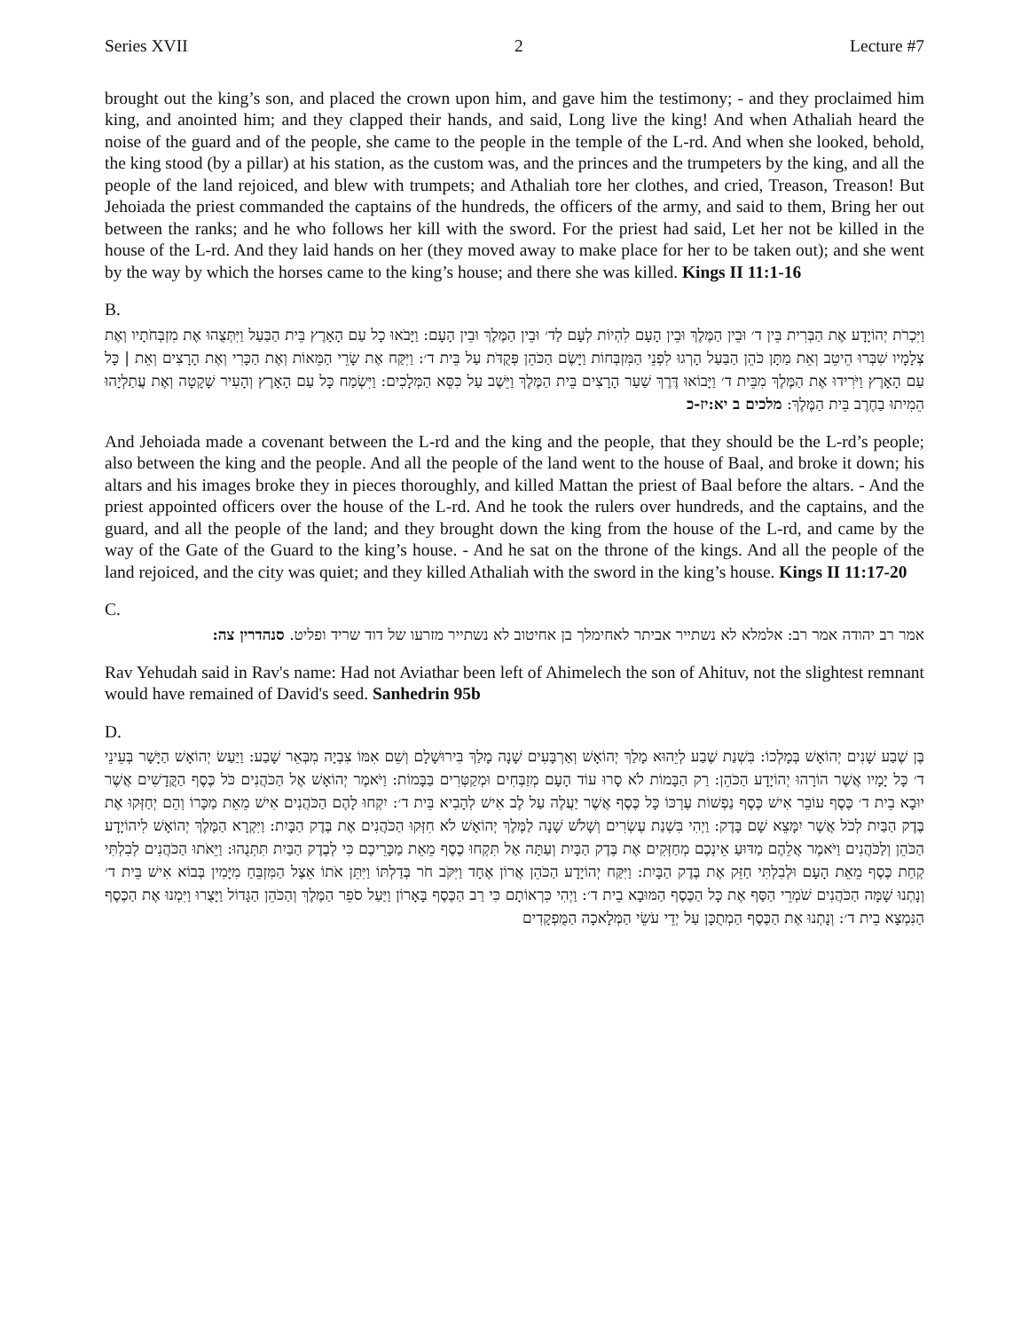Series XVII 2 Lecture #7
brought out the king’s son, and placed the crown upon him, and gave him the testimony; - and they proclaimed him king, and anointed him; and they clapped their hands, and said, Long live the king! And when Athaliah heard the noise of the guard and of the people, she came to the people in the temple of the L-rd. And when she looked, behold, the king stood (by a pillar) at his station, as the custom was, and the princes and the trumpeters by the king, and all the people of the land rejoiced, and blew with trumpets; and Athaliah tore her clothes, and cried, Treason, Treason! But Jehoiada the priest commanded the captains of the hundreds, the officers of the army, and said to them, Bring her out between the ranks; and he who follows her kill with the sword. For the priest had said, Let her not be killed in the house of the L-rd. And they laid hands on her (they moved away to make place for her to be taken out); and she went by the way by which the horses came to the king’s house; and there she was killed. Kings II 11:1-16
B.
וַיִּכְרֹת יְהוֹיָדָע אֶת הַבְּרִית בֵּין ד׳ וּבֵין הַמֶּלֶךְ וּבֵין הָעָם לִהְיוֹת לְעָם לַד׳ וּבֵין הַמֶּלֶךְ וּבֵין הָעָם: וַיָּבֹאוּ כָל עַם הָאָרֶץ בֵּית הַבַּעַל וַיִּתְּצֻהוּ אֶת מִזְבְּחֹתָיו וְאֶת צְלָמָיו שִׁבְּרוּ הֵיטֵב וְאֵת מַתָּן כֹּהֵן הַבַּעַל הָרְגוּ לִפְנֵי הַמִּזְבְּחוֹת וַיָּשֶׂם הַכֹּהֵן פְּקֻדֹּת עַל בֵּית ד׳: וַיִּקַּח אֶת שָׂרֵי הַמֵּאוֹת וְאֶת הַכָּרִי וְאֶת הָרָצִים וְאֵת | כָּל עַם הָאָרֶץ וַיֹּרִידוּ אֶת הַמֶּלֶךְ מִבֵּית ד׳ וַיָּבוֹאוּ דֶּרֶךְ שַׁעַר הָרָצִים בֵּית הַמֶּלֶךְ וַיֵּשֶׁב עַל כִּסֵּא הַמְּלָכִים: וַיִּשְׂמַח כָּל עַם הָאָרֶץ וְהָעִיר שָׁקָטָה וְאֶת עֲתַלְיָהוּ הֵמִיתוּ בַחֶרֶב בֵּית הַמֶּלֶךְ: מלכים ב יא:יז-כ
And Jehoiada made a covenant between the L-rd and the king and the people, that they should be the L-rd’s people; also between the king and the people. And all the people of the land went to the house of Baal, and broke it down; his altars and his images broke they in pieces thoroughly, and killed Mattan the priest of Baal before the altars. - And the priest appointed officers over the house of the L-rd. And he took the rulers over hundreds, and the captains, and the guard, and all the people of the land; and they brought down the king from the house of the L-rd, and came by the way of the Gate of the Guard to the king’s house. - And he sat on the throne of the kings. And all the people of the land rejoiced, and the city was quiet; and they killed Athaliah with the sword in the king’s house. Kings II 11:17-20
C.
אמר רב יהודה אמר רב: אלמלא לא נשתייר אביתר לאחימלך בן אחיטוב לא נשתייר מזרעו של דוד שריד ופליט. סנהדרין צה:
Rav Yehudah said in Rav's name: Had not Aviathar been left of Ahimelech the son of Ahituv, not the slightest remnant would have remained of David's seed. Sanhedrin 95b
D.
בֶּן שֶׁבַע שָׁנִים יְהוֹאָשׁ בְּמָלְכוֹ: בִּשְׁנַת שֶׁבַע לְיֵהוּא מָלַךְ יְהוֹאָשׁ וְאַרְבָּעִים שָׁנָה מָלַךְ בִּירוּשָׁלָם וְשֵׁם אִמּוֹ צִבְיָה מִבְּאֵר שָׁבַע: וַיַּעַשׂ יְהוֹאָשׁ הַיָּשָׁר בְּעֵינֵי ד׳ כָּל יָמָיו אֲשֶׁר הוֹרָהוּ יְהוֹיָדָע הַכֹּהֵן: רַק הַבָּמוֹת לֹא סָרוּ עוֹד הָעָם מְזַבְּחִים וּמְקַטְּרִים בַּבָּמוֹת: וַיֹּאמֶר יְהוֹאָשׁ אֶל הַכֹּהֲנִים כֹּל כֶּסֶף הַקֳּדָשִׁים אֲשֶׁר יוּבָא בֵית ד׳ כֶּסֶף עוֹבֵר אִישׁ כֶּסֶף נַפְשׁוֹת עֶרְכּוֹ כָּל כֶּסֶף אֲשֶׁר יַעֲלֶה עַל לֶב אִישׁ לְהָבִיא בֵּית ד׳: יִקְחוּ לָהֶם הַכֹּהֲנִים אִישׁ מֵאֵת מַכָּרוֹ וְהֵם יְחַזְּקוּ אֶת בֶּדֶק הַבַּיִת לְכֹל אֲשֶׁר יִמָּצֵא שָׁם בָּדֶק: וַיְהִי בִּשְׁנַת עֶשְׂרִים וְשָׁלֹשׁ שָׁנָה לַמֶּלֶךְ יְהוֹאָשׁ לֹא חִזְּקוּ הַכֹּהֲנִים אֶת בֶּדֶק הַבָּיִת: וַיִּקְרָא הַמֶּלֶךְ יְהוֹאָשׁ לִיהוֹיָדָע הַכֹּהֵן וְלַכֹּהֲנִים וַיֹּאמֶר אֲלֵהֶם מַדּוּעַ אֵינְכֶם מְחַזְּקִים אֶת בֶּדֶק הַבָּיִת וְעַתָּה אַל תִּקְחוּ כֶסֶף מֵאֵת מַכָּרֵיכֶם כִּי לְבֶדֶק הַבַּיִת תִּתְּנֻהוּ: וַיֵּאֹתוּ הַכֹּהֲנִים לְבִלְתִּי קְחַת כֶּסֶף מֵאֵת הָעָם וּלְבִלְתִּי חַזֵּק אֶת בֶּדֶק הַבָּיִת: וַיִּקַּח יְהוֹיָדָע הַכֹּהֵן אֲרוֹן אֶחָד וַיִּקֹּב חֹר בְּדַלְתּוֹ וַיִּתֵּן אֹתוֹ אֵצֶל הַמִּזְבֵּחַ מִיָּמִין בְּבוֹא אִישׁ בֵּית ד׳ וְנָתְנוּ שָׁמָּה הַכֹּהֲנִים שֹׁמְרֵי הַסַּף אֶת כָּל הַכֶּסֶף הַמּוּבָא בֵית ד׳: וַיְהִי כִּרְאוֹתָם כִּי רַב הַכֶּסֶף בָּאָרוֹן וַיַּעַל סֹפֵר הַמֶּלֶךְ וְהַכֹּהֵן הַגָּדוֹל וַיָּצֻרוּ וַיִּמְנוּ אֶת הַכֶּסֶף הַנִּמְצָא בֵית ד׳: וְנָתְנוּ אֶת הַכֶּסֶף הַמְתֻכָּן עַל יְדֵי עֹשֵׂי הַמְּלָאכָה הַמֻּפְקָדִים